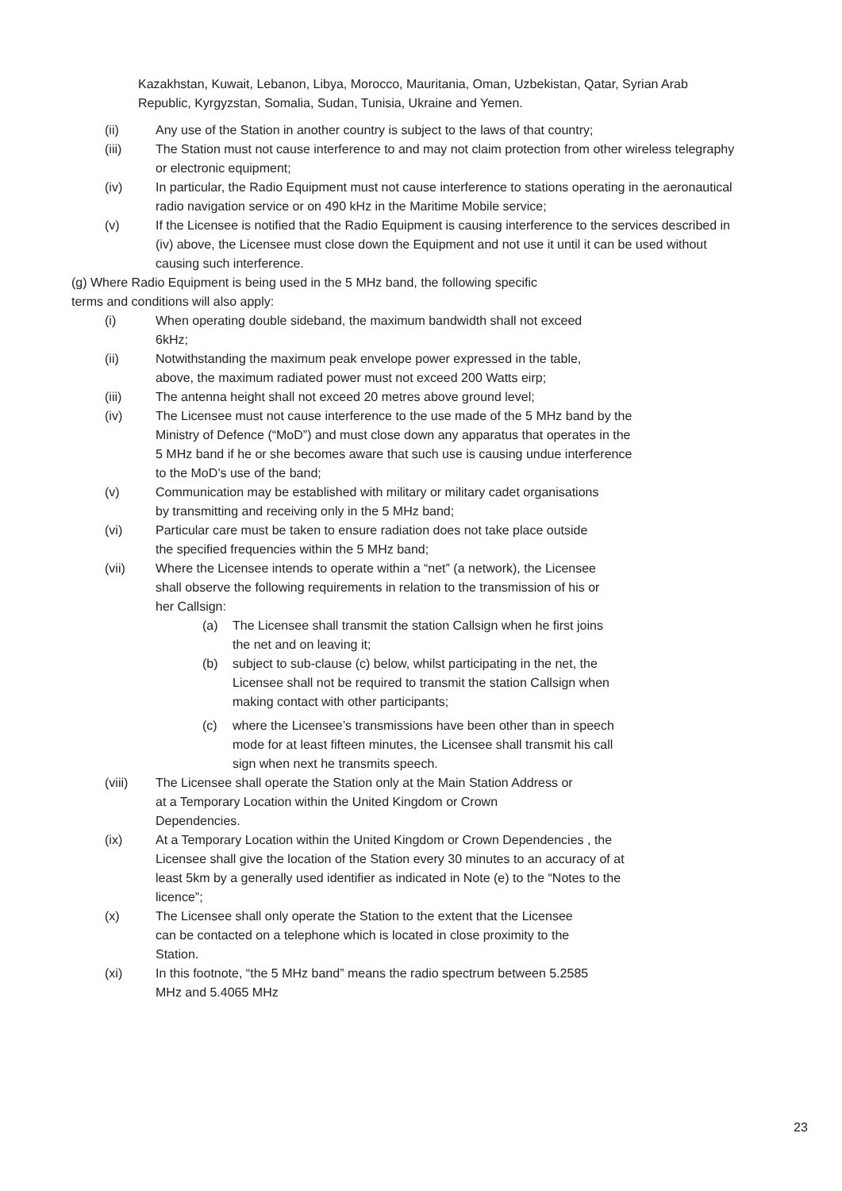Kazakhstan, Kuwait, Lebanon, Libya, Morocco, Mauritania, Oman, Uzbekistan, Qatar, Syrian Arab Republic, Kyrgyzstan, Somalia, Sudan, Tunisia, Ukraine and Yemen.
(ii) Any use of the Station in another country is subject to the laws of that country;
(iii) The Station must not cause interference to and may not claim protection from other wireless telegraphy or electronic equipment;
(iv) In particular, the Radio Equipment must not cause interference to stations operating in the aeronautical radio navigation service or on 490 kHz in the Maritime Mobile service;
(v) If the Licensee is notified that the Radio Equipment is causing interference to the services described in (iv) above, the Licensee must close down the Equipment and not use it until it can be used without causing such interference.
(g) Where Radio Equipment is being used in the 5 MHz band, the following specific terms and conditions will also apply:
(i) When operating double sideband, the maximum bandwidth shall not exceed 6kHz;
(ii) Notwithstanding the maximum peak envelope power expressed in the table, above, the maximum radiated power must not exceed 200 Watts eirp;
(iii) The antenna height shall not exceed 20 metres above ground level;
(iv) The Licensee must not cause interference to the use made of the 5 MHz band by the Ministry of Defence (“MoD”) and must close down any apparatus that operates in the 5 MHz band if he or she becomes aware that such use is causing undue interference to the MoD’s use of the band;
(v) Communication may be established with military or military cadet organisations by transmitting and receiving only in the 5 MHz band;
(vi) Particular care must be taken to ensure radiation does not take place outside the specified frequencies within the 5 MHz band;
(vii) Where the Licensee intends to operate within a “net” (a network), the Licensee shall observe the following requirements in relation to the transmission of his or her Callsign:
(a) The Licensee shall transmit the station Callsign when he first joins the net and on leaving it;
(b) subject to sub-clause (c) below, whilst participating in the net, the Licensee shall not be required to transmit the station Callsign when making contact with other participants;
(c) where the Licensee’s transmissions have been other than in speech mode for at least fifteen minutes, the Licensee shall transmit his call sign when next he transmits speech.
(viii) The Licensee shall operate the Station only at the Main Station Address or at a Temporary Location within the United Kingdom or Crown Dependencies.
(ix) At a Temporary Location within the United Kingdom or Crown Dependencies , the Licensee shall give the location of the Station every 30 minutes to an accuracy of at least 5km by a generally used identifier as indicated in Note (e) to the “Notes to the licence”;
(x) The Licensee shall only operate the Station to the extent that the Licensee can be contacted on a telephone which is located in close proximity to the Station.
(xi) In this footnote, “the 5 MHz band” means the radio spectrum between 5.2585 MHz and 5.4065 MHz
23